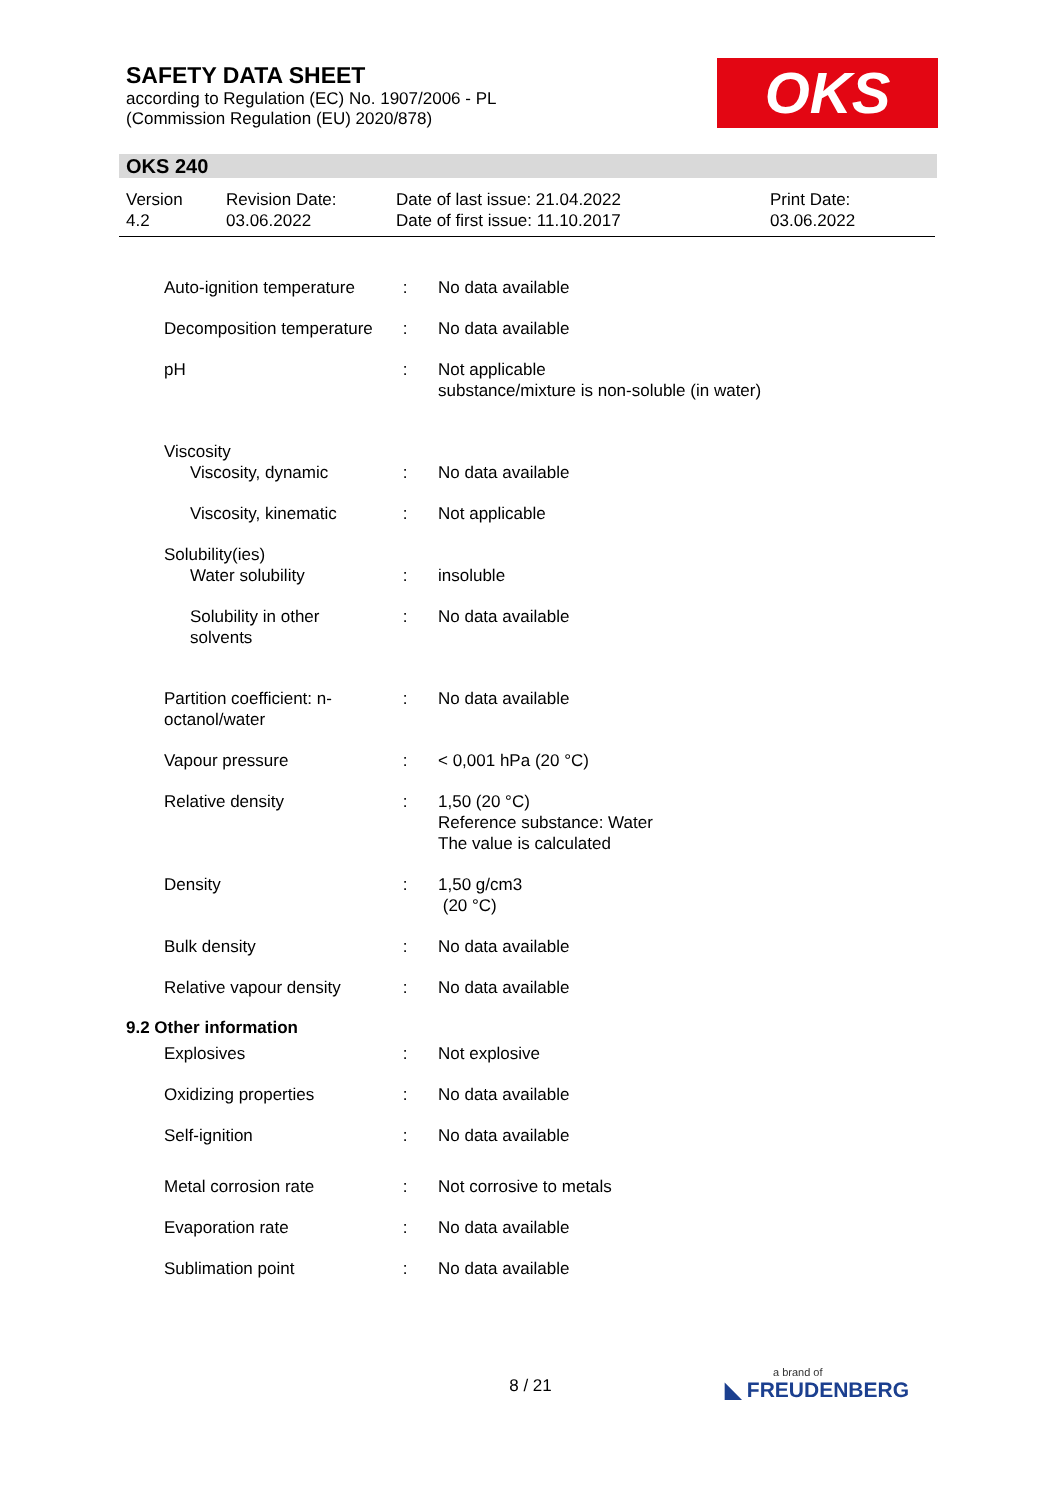SAFETY DATA SHEET
according to Regulation (EC) No. 1907/2006 - PL
(Commission Regulation (EU) 2020/878)
OKS
OKS 240
Version
4.2
Revision Date:
03.06.2022
Date of last issue: 21.04.2022
Date of first issue: 11.10.2017
Print Date:
03.06.2022
Auto-ignition temperature
: No data available
Decomposition temperature
: No data available
pH : Not applicable
substance/mixture is non-soluble (in water)
Viscosity
Viscosity, dynamic : No data available
Viscosity, kinematic : Not applicable
Solubility(ies)
Water solubility : insoluble
Solubility in other solvents
: No data available
Partition coefficient: n-octanol/water
: No data available
Vapour pressure : < 0,001 hPa (20 °C)
Relative density : 1,50 (20 °C)
Reference substance: Water
The value is calculated
Density : 1,50 g/cm3
(20 °C)
Bulk density : No data available
Relative vapour density : No data available
9.2 Other information
Explosives : Not explosive
Oxidizing properties : No data available
Self-ignition : No data available
Metal corrosion rate : Not corrosive to metals
Evaporation rate : No data available
Sublimation point : No data available
8 / 21 a brand of
◣ FREUDENBERG